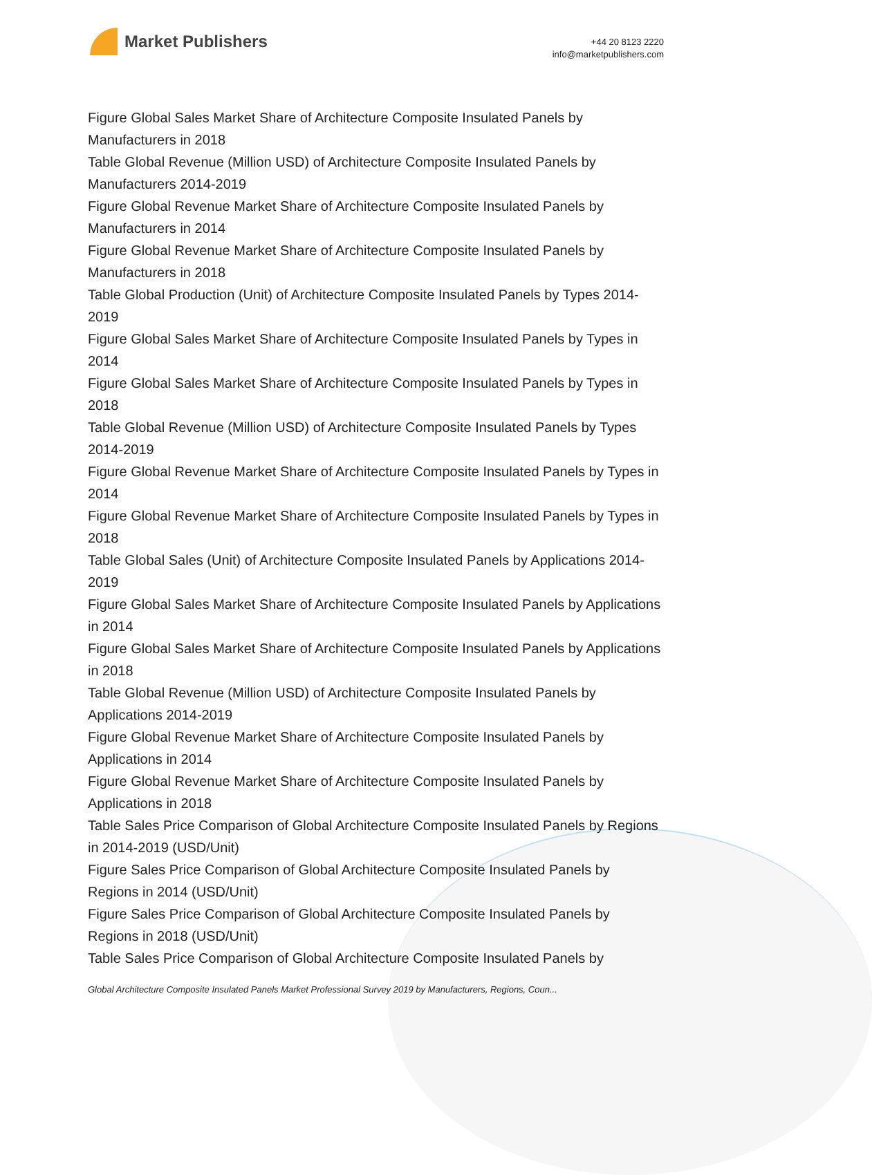Market Publishers
+44 20 8123 2220
info@marketpublishers.com
Figure Global Sales Market Share of Architecture Composite Insulated Panels by Manufacturers in 2018
Table Global Revenue (Million USD) of Architecture Composite Insulated Panels by Manufacturers 2014-2019
Figure Global Revenue Market Share of Architecture Composite Insulated Panels by Manufacturers in 2014
Figure Global Revenue Market Share of Architecture Composite Insulated Panels by Manufacturers in 2018
Table Global Production (Unit) of Architecture Composite Insulated Panels by Types 2014-2019
Figure Global Sales Market Share of Architecture Composite Insulated Panels by Types in 2014
Figure Global Sales Market Share of Architecture Composite Insulated Panels by Types in 2018
Table Global Revenue (Million USD) of Architecture Composite Insulated Panels by Types 2014-2019
Figure Global Revenue Market Share of Architecture Composite Insulated Panels by Types in 2014
Figure Global Revenue Market Share of Architecture Composite Insulated Panels by Types in 2018
Table Global Sales (Unit) of Architecture Composite Insulated Panels by Applications 2014-2019
Figure Global Sales Market Share of Architecture Composite Insulated Panels by Applications in 2014
Figure Global Sales Market Share of Architecture Composite Insulated Panels by Applications in 2018
Table Global Revenue (Million USD) of Architecture Composite Insulated Panels by Applications 2014-2019
Figure Global Revenue Market Share of Architecture Composite Insulated Panels by Applications in 2014
Figure Global Revenue Market Share of Architecture Composite Insulated Panels by Applications in 2018
Table Sales Price Comparison of Global Architecture Composite Insulated Panels by Regions in 2014-2019 (USD/Unit)
Figure Sales Price Comparison of Global Architecture Composite Insulated Panels by Regions in 2014 (USD/Unit)
Figure Sales Price Comparison of Global Architecture Composite Insulated Panels by Regions in 2018 (USD/Unit)
Table Sales Price Comparison of Global Architecture Composite Insulated Panels by
Global Architecture Composite Insulated Panels Market Professional Survey 2019 by Manufacturers, Regions, Coun...